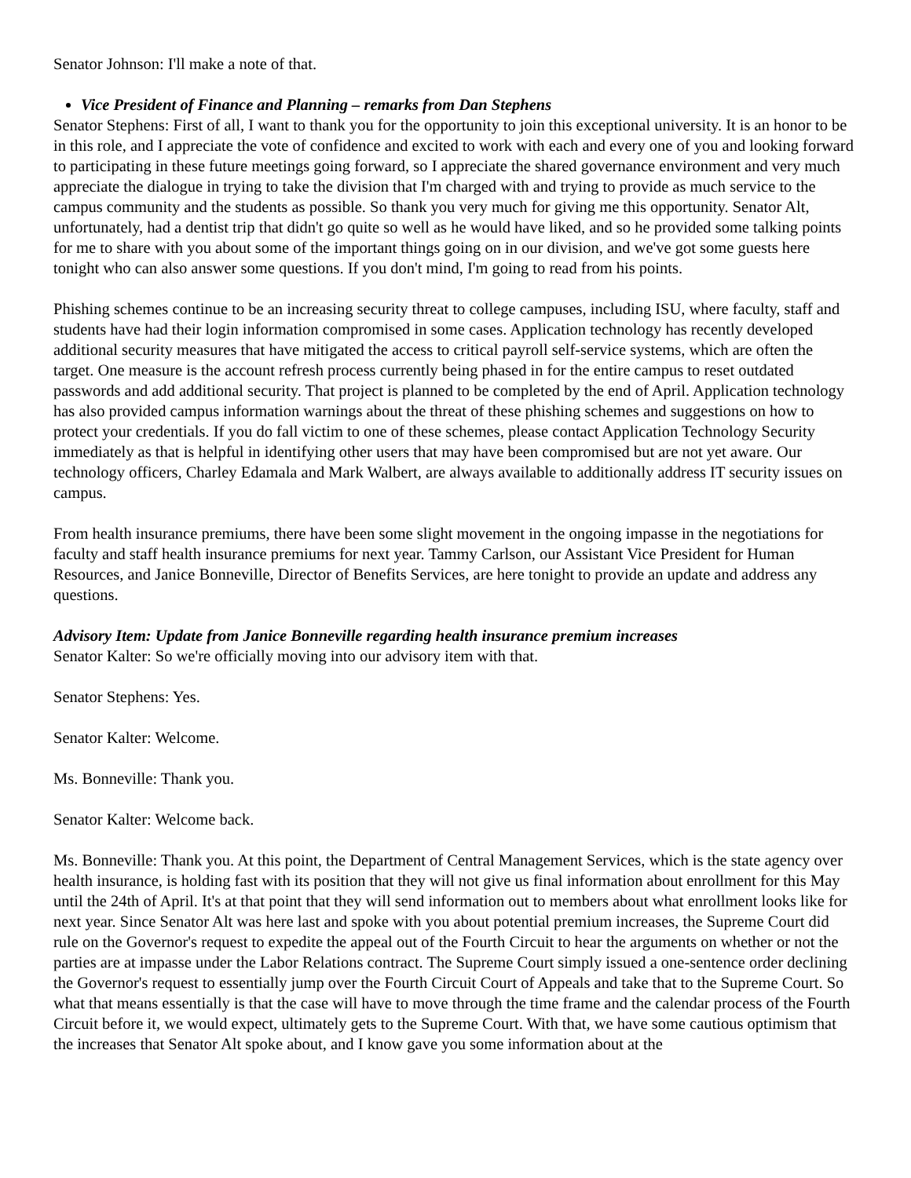Senator Johnson: I'll make a note of that.
Vice President of Finance and Planning – remarks from Dan Stephens
Senator Stephens: First of all, I want to thank you for the opportunity to join this exceptional university. It is an honor to be in this role, and I appreciate the vote of confidence and excited to work with each and every one of you and looking forward to participating in these future meetings going forward, so I appreciate the shared governance environment and very much appreciate the dialogue in trying to take the division that I'm charged with and trying to provide as much service to the campus community and the students as possible. So thank you very much for giving me this opportunity. Senator Alt, unfortunately, had a dentist trip that didn't go quite so well as he would have liked, and so he provided some talking points for me to share with you about some of the important things going on in our division, and we've got some guests here tonight who can also answer some questions. If you don't mind, I'm going to read from his points.
Phishing schemes continue to be an increasing security threat to college campuses, including ISU, where faculty, staff and students have had their login information compromised in some cases. Application technology has recently developed additional security measures that have mitigated the access to critical payroll self-service systems, which are often the target. One measure is the account refresh process currently being phased in for the entire campus to reset outdated passwords and add additional security. That project is planned to be completed by the end of April. Application technology has also provided campus information warnings about the threat of these phishing schemes and suggestions on how to protect your credentials. If you do fall victim to one of these schemes, please contact Application Technology Security immediately as that is helpful in identifying other users that may have been compromised but are not yet aware. Our technology officers, Charley Edamala and Mark Walbert, are always available to additionally address IT security issues on campus.
From health insurance premiums, there have been some slight movement in the ongoing impasse in the negotiations for faculty and staff health insurance premiums for next year. Tammy Carlson, our Assistant Vice President for Human Resources, and Janice Bonneville, Director of Benefits Services, are here tonight to provide an update and address any questions.
Advisory Item: Update from Janice Bonneville regarding health insurance premium increases
Senator Kalter: So we're officially moving into our advisory item with that.
Senator Stephens: Yes.
Senator Kalter: Welcome.
Ms. Bonneville: Thank you.
Senator Kalter: Welcome back.
Ms. Bonneville: Thank you. At this point, the Department of Central Management Services, which is the state agency over health insurance, is holding fast with its position that they will not give us final information about enrollment for this May until the 24th of April. It's at that point that they will send information out to members about what enrollment looks like for next year. Since Senator Alt was here last and spoke with you about potential premium increases, the Supreme Court did rule on the Governor's request to expedite the appeal out of the Fourth Circuit to hear the arguments on whether or not the parties are at impasse under the Labor Relations contract. The Supreme Court simply issued a one-sentence order declining the Governor's request to essentially jump over the Fourth Circuit Court of Appeals and take that to the Supreme Court. So what that means essentially is that the case will have to move through the time frame and the calendar process of the Fourth Circuit before it, we would expect, ultimately gets to the Supreme Court. With that, we have some cautious optimism that the increases that Senator Alt spoke about, and I know gave you some information about at the